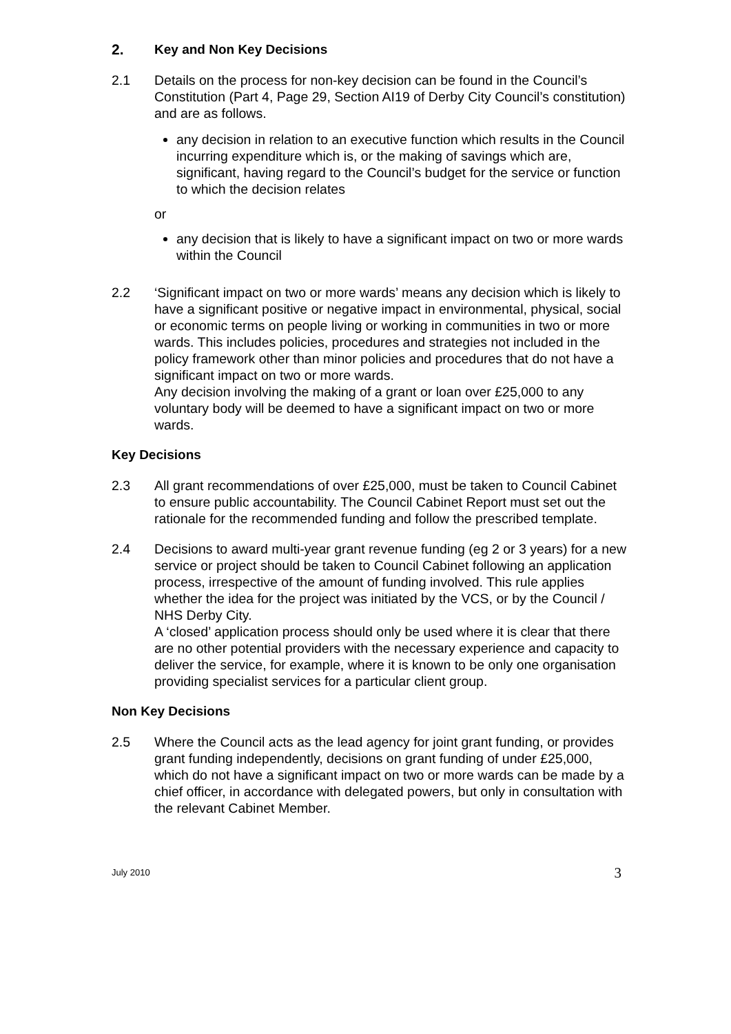2. Key and Non Key Decisions
2.1 Details on the process for non-key decision can be found in the Council’s Constitution (Part 4, Page 29, Section AI19 of Derby City Council’s constitution) and are as follows.
any decision in relation to an executive function which results in the Council incurring expenditure which is, or the making of savings which are, significant, having regard to the Council’s budget for the service or function to which the decision relates
or
any decision that is likely to have a significant impact on two or more wards within the Council
2.2 ‘Significant impact on two or more wards’ means any decision which is likely to have a significant positive or negative impact in environmental, physical, social or economic terms on people living or working in communities in two or more wards. This includes policies, procedures and strategies not included in the policy framework other than minor policies and procedures that do not have a significant impact on two or more wards.
Any decision involving the making of a grant or loan over £25,000 to any voluntary body will be deemed to have a significant impact on two or more wards.
Key Decisions
2.3 All grant recommendations of over £25,000, must be taken to Council Cabinet to ensure public accountability. The Council Cabinet Report must set out the rationale for the recommended funding and follow the prescribed template.
2.4 Decisions to award multi-year grant revenue funding (eg 2 or 3 years) for a new service or project should be taken to Council Cabinet following an application process, irrespective of the amount of funding involved. This rule applies whether the idea for the project was initiated by the VCS, or by the Council / NHS Derby City.
A ‘closed’ application process should only be used where it is clear that there are no other potential providers with the necessary experience and capacity to deliver the service, for example, where it is known to be only one organisation providing specialist services for a particular client group.
Non Key Decisions
2.5 Where the Council acts as the lead agency for joint grant funding, or provides grant funding independently, decisions on grant funding of under £25,000, which do not have a significant impact on two or more wards can be made by a chief officer, in accordance with delegated powers, but only in consultation with the relevant Cabinet Member.
July 2010 3